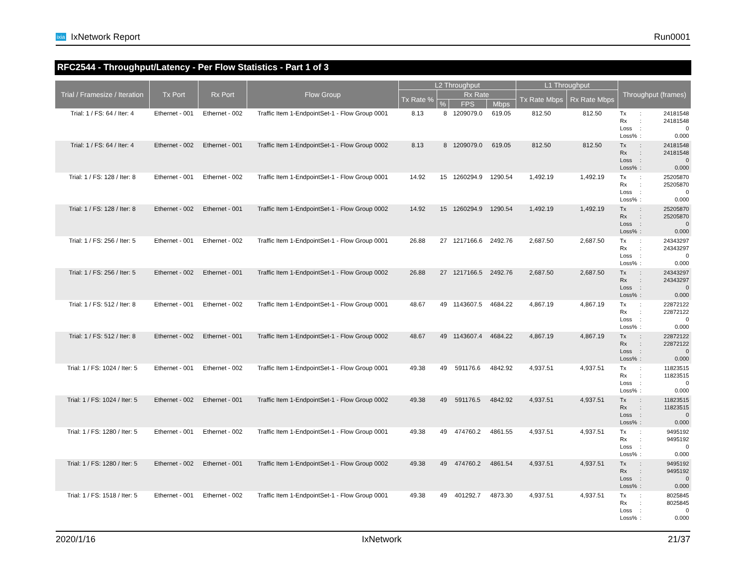ixia IxNetwork Report Run0001
RFC2544 - Throughput/Latency - Per Flow Statistics - Part 1 of 3
| Trial / Framesize / Iteration | Tx Port | Rx Port | Flow Group | L2 Throughput | | | | L1 Throughput | | Throughput (frames) |
| --- | --- | --- | --- | --- | --- | --- | --- | --- | --- | --- |
| | | | | Tx Rate % | Rx Rate | | | Tx Rate Mbps | Rx Rate Mbps | |
| | | | | | % | FPS | Mbps | | | |
| Trial: 1 / FS: 64 / Iter: 4 | Ethernet - 001 | Ethernet - 002 | Traffic Item 1-EndpointSet-1 - Flow Group 0001 | 8.13 | 8 | 1209079.0 | 619.05 | 812.50 | 812.50 | Tx : 24181548 Rx : 24181548 Loss : 0 Loss% : 0.000 |
| Trial: 1 / FS: 64 / Iter: 4 | Ethernet - 002 | Ethernet - 001 | Traffic Item 1-EndpointSet-1 - Flow Group 0002 | 8.13 | 8 | 1209079.0 | 619.05 | 812.50 | 812.50 | Tx : 24181548 Rx : 24181548 Loss : 0 Loss% : 0.000 |
| Trial: 1 / FS: 128 / Iter: 8 | Ethernet - 001 | Ethernet - 002 | Traffic Item 1-EndpointSet-1 - Flow Group 0001 | 14.92 | 15 | 1260294.9 | 1290.54 | 1,492.19 | 1,492.19 | Tx : 25205870 Rx : 25205870 Loss : 0 Loss% : 0.000 |
| Trial: 1 / FS: 128 / Iter: 8 | Ethernet - 002 | Ethernet - 001 | Traffic Item 1-EndpointSet-1 - Flow Group 0002 | 14.92 | 15 | 1260294.9 | 1290.54 | 1,492.19 | 1,492.19 | Tx : 25205870 Rx : 25205870 Loss : 0 Loss% : 0.000 |
| Trial: 1 / FS: 256 / Iter: 5 | Ethernet - 001 | Ethernet - 002 | Traffic Item 1-EndpointSet-1 - Flow Group 0001 | 26.88 | 27 | 1217166.6 | 2492.76 | 2,687.50 | 2,687.50 | Tx : 24343297 Rx : 24343297 Loss : 0 Loss% : 0.000 |
| Trial: 1 / FS: 256 / Iter: 5 | Ethernet - 002 | Ethernet - 001 | Traffic Item 1-EndpointSet-1 - Flow Group 0002 | 26.88 | 27 | 1217166.5 | 2492.76 | 2,687.50 | 2,687.50 | Tx : 24343297 Rx : 24343297 Loss : 0 Loss% : 0.000 |
| Trial: 1 / FS: 512 / Iter: 8 | Ethernet - 001 | Ethernet - 002 | Traffic Item 1-EndpointSet-1 - Flow Group 0001 | 48.67 | 49 | 1143607.5 | 4684.22 | 4,867.19 | 4,867.19 | Tx : 22872122 Rx : 22872122 Loss : 0 Loss% : 0.000 |
| Trial: 1 / FS: 512 / Iter: 8 | Ethernet - 002 | Ethernet - 001 | Traffic Item 1-EndpointSet-1 - Flow Group 0002 | 48.67 | 49 | 1143607.4 | 4684.22 | 4,867.19 | 4,867.19 | Tx : 22872122 Rx : 22872122 Loss : 0 Loss% : 0.000 |
| Trial: 1 / FS: 1024 / Iter: 5 | Ethernet - 001 | Ethernet - 002 | Traffic Item 1-EndpointSet-1 - Flow Group 0001 | 49.38 | 49 | 591176.6 | 4842.92 | 4,937.51 | 4,937.51 | Tx : 11823515 Rx : 11823515 Loss : 0 Loss% : 0.000 |
| Trial: 1 / FS: 1024 / Iter: 5 | Ethernet - 002 | Ethernet - 001 | Traffic Item 1-EndpointSet-1 - Flow Group 0002 | 49.38 | 49 | 591176.5 | 4842.92 | 4,937.51 | 4,937.51 | Tx : 11823515 Rx : 11823515 Loss : 0 Loss% : 0.000 |
| Trial: 1 / FS: 1280 / Iter: 5 | Ethernet - 001 | Ethernet - 002 | Traffic Item 1-EndpointSet-1 - Flow Group 0001 | 49.38 | 49 | 474760.2 | 4861.55 | 4,937.51 | 4,937.51 | Tx : 9495192 Rx : 9495192 Loss : 0 Loss% : 0.000 |
| Trial: 1 / FS: 1280 / Iter: 5 | Ethernet - 002 | Ethernet - 001 | Traffic Item 1-EndpointSet-1 - Flow Group 0002 | 49.38 | 49 | 474760.2 | 4861.54 | 4,937.51 | 4,937.51 | Tx : 9495192 Rx : 9495192 Loss : 0 Loss% : 0.000 |
| Trial: 1 / FS: 1518 / Iter: 5 | Ethernet - 001 | Ethernet - 002 | Traffic Item 1-EndpointSet-1 - Flow Group 0001 | 49.38 | 49 | 401292.7 | 4873.30 | 4,937.51 | 4,937.51 | Tx : 8025845 Rx : 8025845 Loss : 0 Loss% : 0.000 |
2020/1/16 IxNetwork 21/37